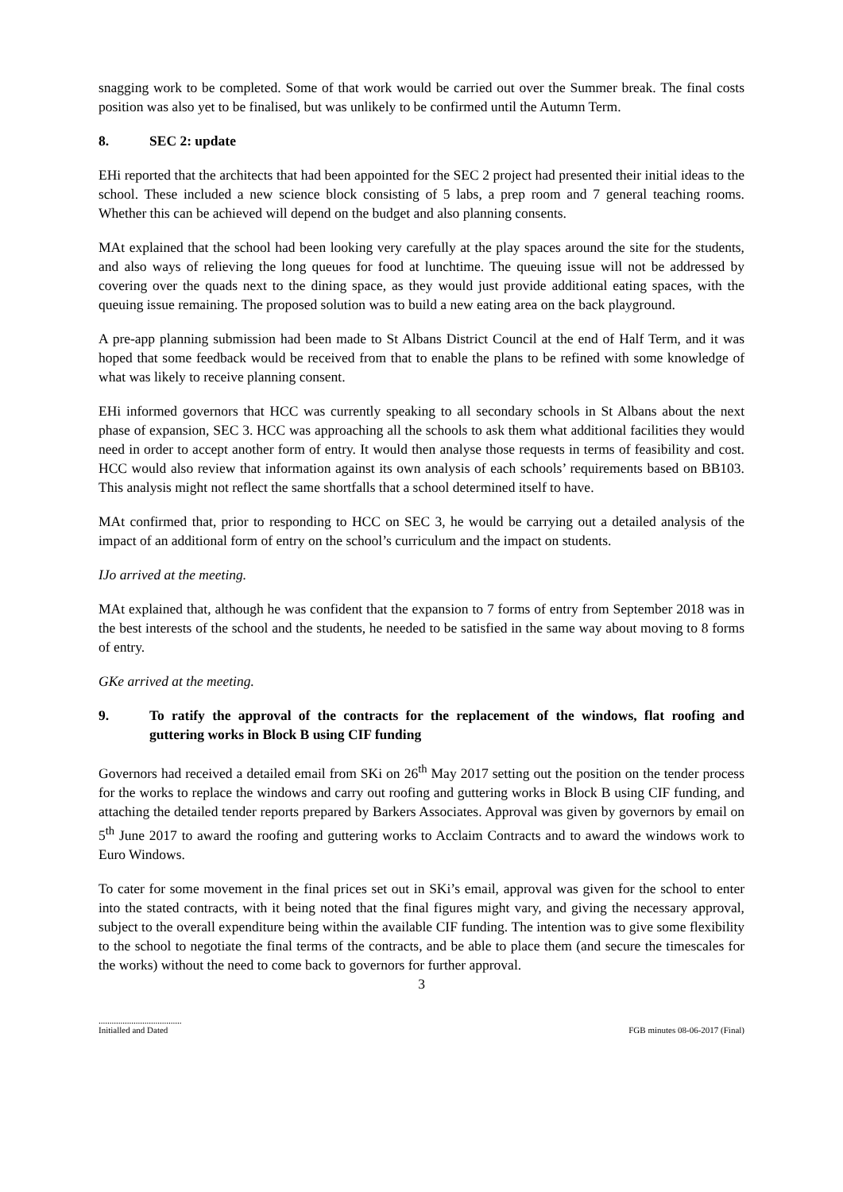snagging work to be completed. Some of that work would be carried out over the Summer break. The final costs position was also yet to be finalised, but was unlikely to be confirmed until the Autumn Term.
8. SEC 2: update
EHi reported that the architects that had been appointed for the SEC 2 project had presented their initial ideas to the school. These included a new science block consisting of 5 labs, a prep room and 7 general teaching rooms. Whether this can be achieved will depend on the budget and also planning consents.
MAt explained that the school had been looking very carefully at the play spaces around the site for the students, and also ways of relieving the long queues for food at lunchtime. The queuing issue will not be addressed by covering over the quads next to the dining space, as they would just provide additional eating spaces, with the queuing issue remaining. The proposed solution was to build a new eating area on the back playground.
A pre-app planning submission had been made to St Albans District Council at the end of Half Term, and it was hoped that some feedback would be received from that to enable the plans to be refined with some knowledge of what was likely to receive planning consent.
EHi informed governors that HCC was currently speaking to all secondary schools in St Albans about the next phase of expansion, SEC 3. HCC was approaching all the schools to ask them what additional facilities they would need in order to accept another form of entry. It would then analyse those requests in terms of feasibility and cost. HCC would also review that information against its own analysis of each schools’ requirements based on BB103. This analysis might not reflect the same shortfalls that a school determined itself to have.
MAt confirmed that, prior to responding to HCC on SEC 3, he would be carrying out a detailed analysis of the impact of an additional form of entry on the school’s curriculum and the impact on students.
IJo arrived at the meeting.
MAt explained that, although he was confident that the expansion to 7 forms of entry from September 2018 was in the best interests of the school and the students, he needed to be satisfied in the same way about moving to 8 forms of entry.
GKe arrived at the meeting.
9. To ratify the approval of the contracts for the replacement of the windows, flat roofing and guttering works in Block B using CIF funding
Governors had received a detailed email from SKi on 26<sup>th</sup> May 2017 setting out the position on the tender process for the works to replace the windows and carry out roofing and guttering works in Block B using CIF funding, and attaching the detailed tender reports prepared by Barkers Associates. Approval was given by governors by email on 5<sup>th</sup> June 2017 to award the roofing and guttering works to Acclaim Contracts and to award the windows work to Euro Windows.
To cater for some movement in the final prices set out in SKi’s email, approval was given for the school to enter into the stated contracts, with it being noted that the final figures might vary, and giving the necessary approval, subject to the overall expenditure being within the available CIF funding. The intention was to give some flexibility to the school to negotiate the final terms of the contracts, and be able to place them (and secure the timescales for the works) without the need to come back to governors for further approval.
3
......................................
Initialled and Dated
FGB minutes 08-06-2017 (Final)